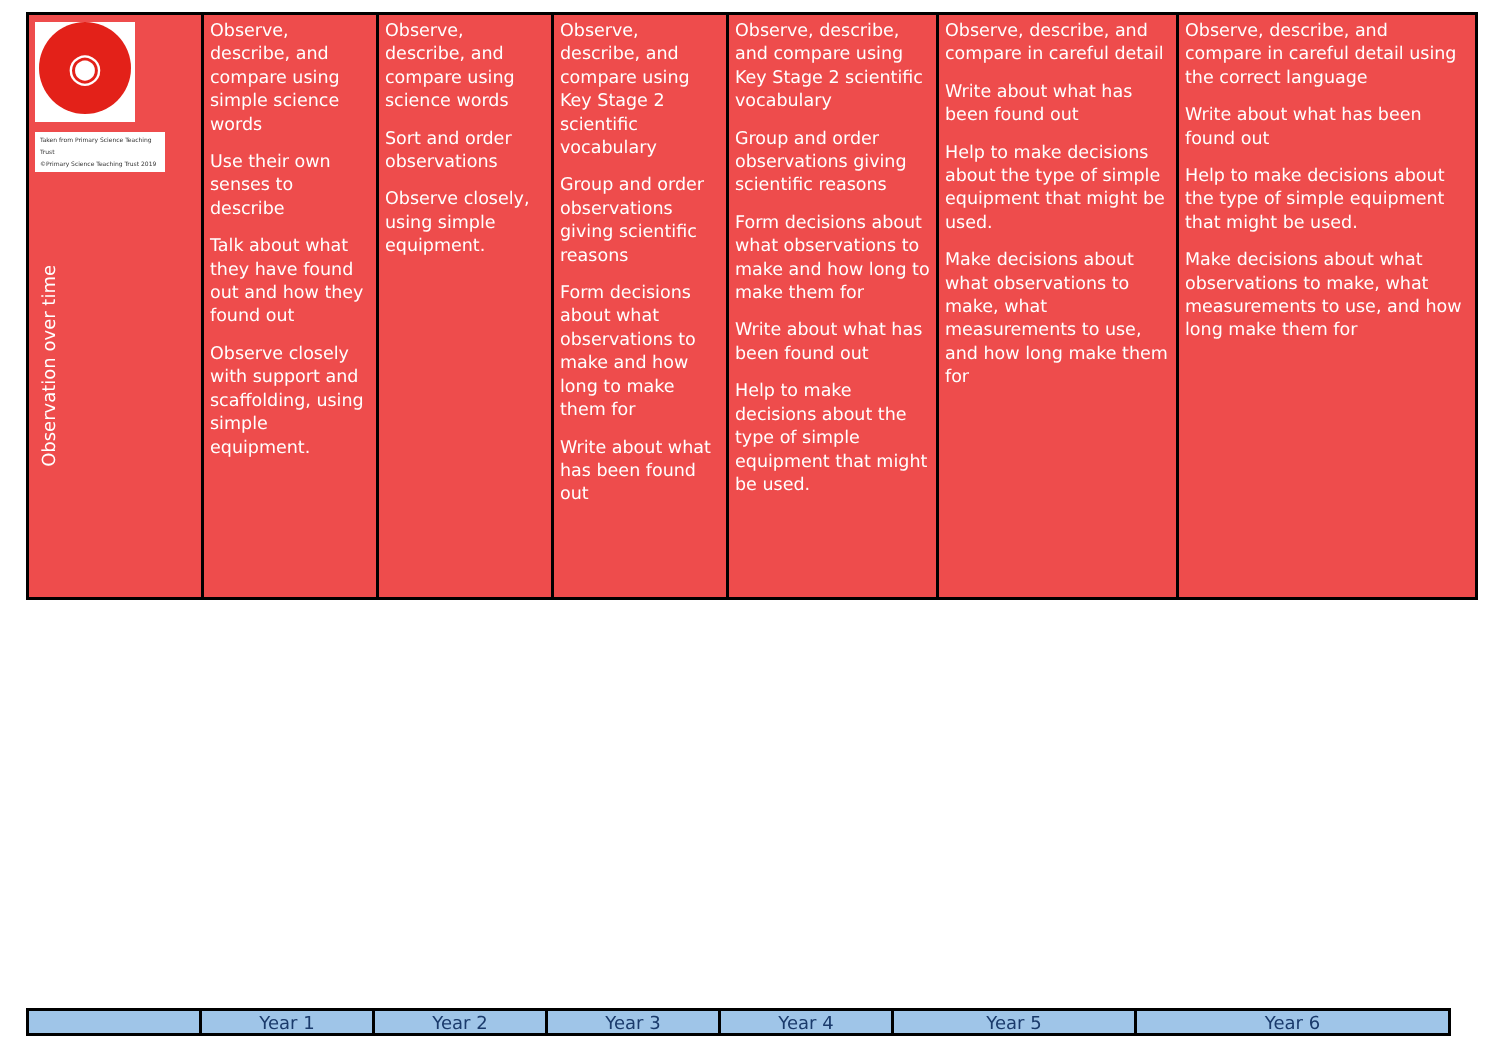| ◉ Taken from Primary Science Teaching Trust ©Primary Science Teaching Trust 2019 Observation over time | Observe, describe, and compare using simple science words Use their own senses to describe Talk about what they have found out and how they found out Observe closely with support and scaffolding, using simple equipment. | Observe, describe, and compare using science words Sort and order observations Observe closely, using simple equipment. | Observe, describe, and compare using Key Stage 2 scientific vocabulary Group and order observations giving scientific reasons Form decisions about what observations to make and how long to make them for Write about what has been found out | Observe, describe, and compare using Key Stage 2 scientific vocabulary Group and order observations giving scientific reasons Form decisions about what observations to make and how long to make them for Write about what has been found out Help to make decisions about the type of simple equipment that might be used. | Observe, describe, and compare in careful detail Write about what has been found out Help to make decisions about the type of simple equipment that might be used. Make decisions about what observations to make, what measurements to use, and how long make them for | Observe, describe, and compare in careful detail using the correct language Write about what has been found out Help to make decisions about the type of simple equipment that might be used. Make decisions about what observations to make, what measurements to use, and how long make them for |
| | Year 1 | Year 2 | Year 3 | Year 4 | Year 5 | Year 6 |